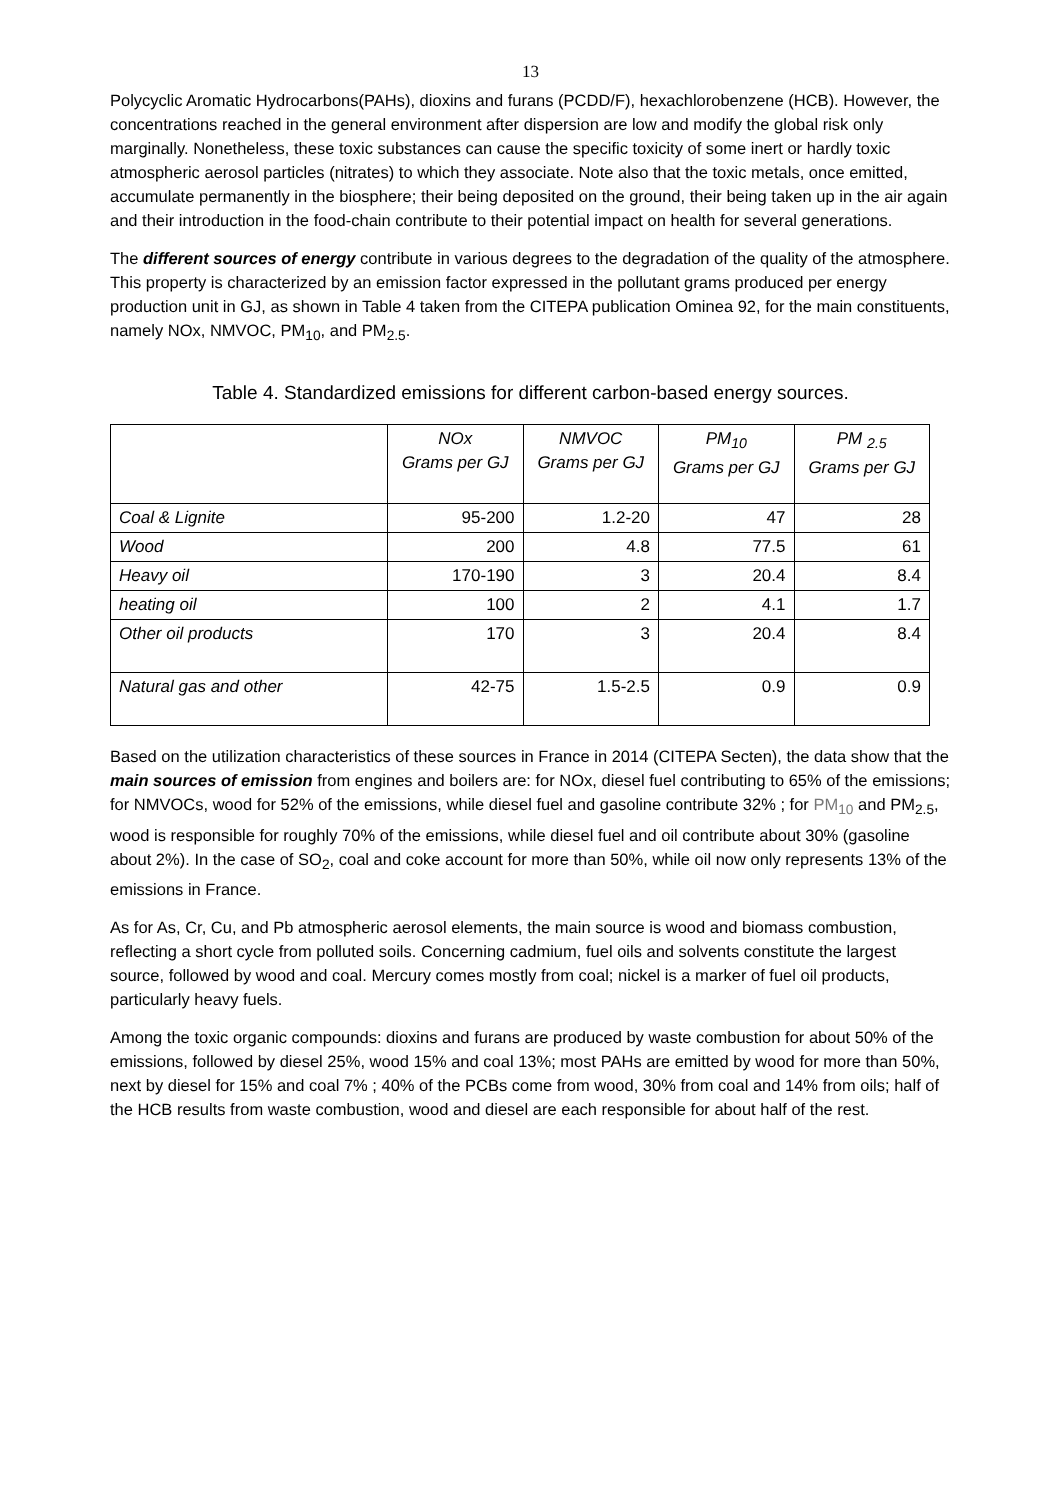13
Polycyclic Aromatic Hydrocarbons(PAHs), dioxins and furans (PCDD/F), hexachlorobenzene (HCB). However, the concentrations reached in the general environment after dispersion are low and modify the global risk only marginally. Nonetheless, these toxic substances can cause the specific toxicity of some inert or hardly toxic atmospheric aerosol particles (nitrates) to which they associate. Note also that the toxic metals, once emitted, accumulate permanently in the biosphere; their being deposited on the ground, their being taken up in the air again and their introduction in the food-chain contribute to their potential impact on health for several generations.
The different sources of energy contribute in various degrees to the degradation of the quality of the atmosphere. This property is characterized by an emission factor expressed in the pollutant grams produced per energy production unit in GJ, as shown in Table 4 taken from the CITEPA publication Ominea 92, for the main constituents, namely NOx, NMVOC, PM<sub>10</sub>, and PM<sub>2.5</sub>.
Table 4. Standardized emissions for different carbon-based energy sources.
| | NOx Grams per GJ | NMVOC Grams per GJ | PM<sub>10</sub> Grams per GJ | PM <sub>2.5</sub> Grams per GJ |
| --- | --- | --- | --- | --- |
| Coal & Lignite | 95-200 | 1.2-20 | 47 | 28 |
| Wood | 200 | 4.8 | 77.5 | 61 |
| Heavy oil | 170-190 | 3 | 20.4 | 8.4 |
| heating oil | 100 | 2 | 4.1 | 1.7 |
| Other oil products | 170 | 3 | 20.4 | 8.4 |
| Natural gas and other | 42-75 | 1.5-2.5 | 0.9 | 0.9 |
Based on the utilization characteristics of these sources in France in 2014 (CITEPA Secten), the data show that the main sources of emission from engines and boilers are: for NOx, diesel fuel contributing to 65% of the emissions; for NMVOCs, wood for 52% of the emissions, while diesel fuel and gasoline contribute 32% ; for PM<sub>10</sub> and PM<sub>2.5</sub>, wood is responsible for roughly 70% of the emissions, while diesel fuel and oil contribute about 30% (gasoline about 2%). In the case of SO<sub>2</sub>, coal and coke account for more than 50%, while oil now only represents 13% of the emissions in France.
As for As, Cr, Cu, and Pb atmospheric aerosol elements, the main source is wood and biomass combustion, reflecting a short cycle from polluted soils. Concerning cadmium, fuel oils and solvents constitute the largest source, followed by wood and coal. Mercury comes mostly from coal; nickel is a marker of fuel oil products, particularly heavy fuels.
Among the toxic organic compounds: dioxins and furans are produced by waste combustion for about 50% of the emissions, followed by diesel 25%, wood 15% and coal 13%; most PAHs are emitted by wood for more than 50%, next by diesel for 15% and coal 7% ; 40% of the PCBs come from wood, 30% from coal and 14% from oils; half of the HCB results from waste combustion, wood and diesel are each responsible for about half of the rest.